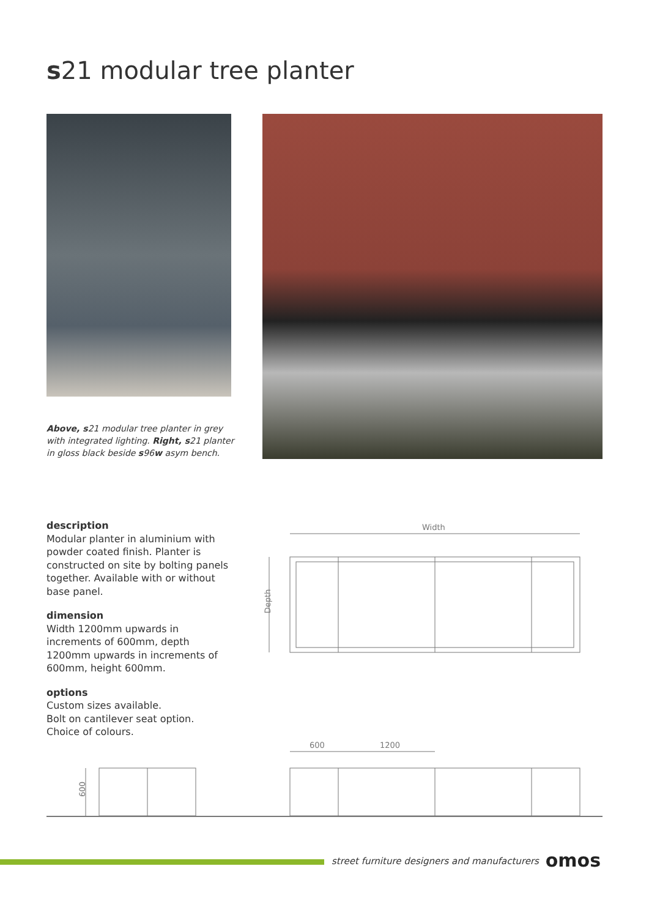s21 modular tree planter
Above, s21 modular tree planter in grey with integrated lighting. Right, s21 planter in gloss black beside s96w asym bench.
description
Modular planter in aluminium with powder coated finish. Planter is constructed on site by bolting panels together. Available with or without base panel.
dimension
Width 1200mm upwards in increments of 600mm, depth 1200mm upwards in increments of 600mm, height 600mm.
options
Custom sizes available.
Bolt on cantilever seat option.
Choice of colours.
Width
Depth
600 1200
600
street furniture designers and manufacturers omos